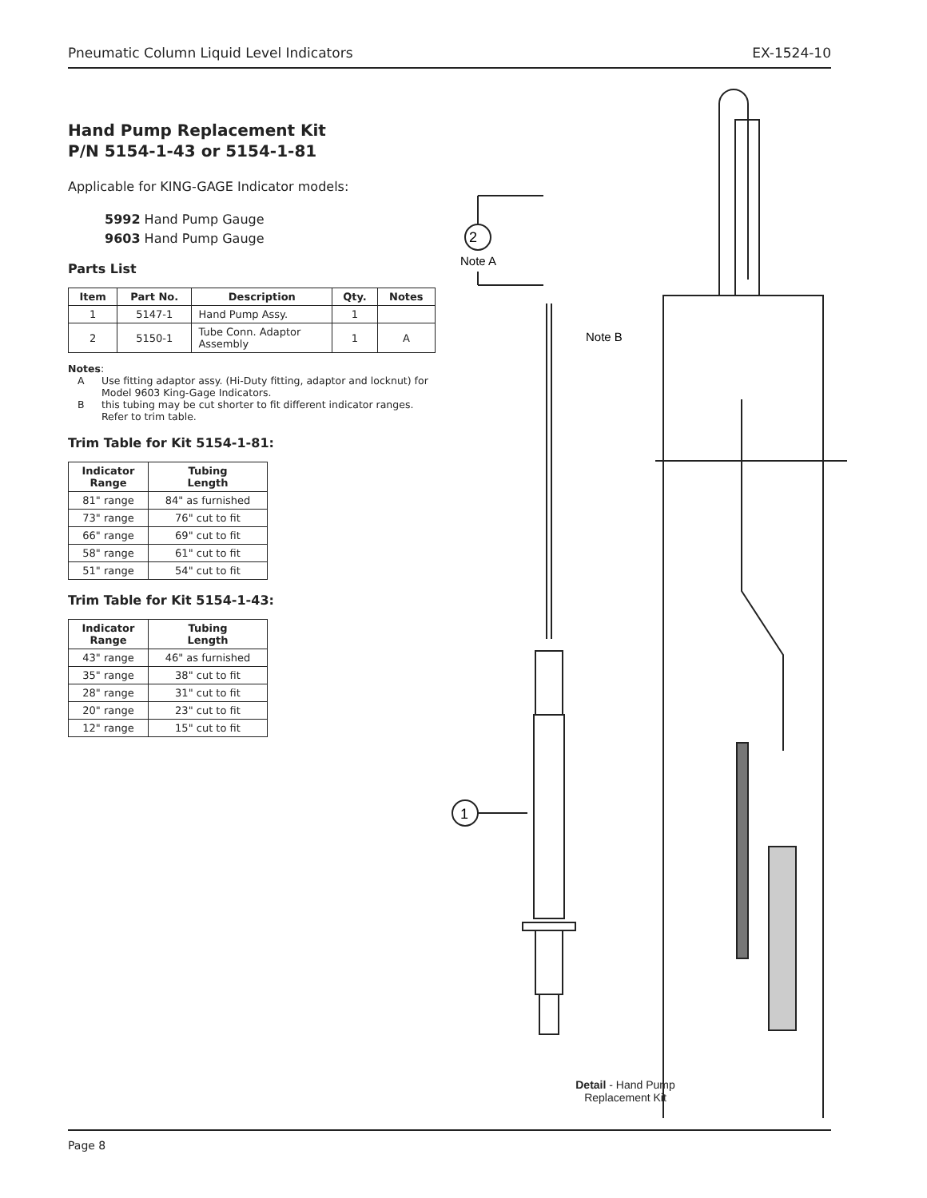Pneumatic Column Liquid Level Indicators EX-1524-10
Hand Pump Replacement Kit
P/N 5154-1-43 or 5154-1-81
Applicable for KING-GAGE Indicator models:
5992 Hand Pump Gauge
9603 Hand Pump Gauge
Parts List
| Item | Part No. | Description | Qty. | Notes |
| --- | --- | --- | --- | --- |
| 1 | 5147-1 | Hand Pump Assy. | 1 | |
| 2 | 5150-1 | Tube Conn. Adaptor Assembly | 1 | A |
Notes:
A Use fitting adaptor assy. (Hi-Duty fitting, adaptor and locknut) for Model 9603 King-Gage Indicators.
Bthis tubing may be cut shorter to fit different indicator ranges. Refer to trim table.
Trim Table for Kit 5154-1-81:
| Indicator Range | Tubing Length |
| --- | --- |
| 81" range | 84" as furnished |
| 73" range | 76" cut to fit |
| 66" range | 69" cut to fit |
| 58" range | 61" cut to fit |
| 51" range | 54" cut to fit |
Trim Table for Kit 5154-1-43:
| Indicator Range | Tubing Length |
| --- | --- |
| 43" range | 46" as furnished |
| 35" range | 38" cut to fit |
| 28" range | 31" cut to fit |
| 20" range | 23" cut to fit |
| 12" range | 15" cut to fit |
2
Note A
1
Note B
Detail - Hand Pump Replacement Kit
Page 8